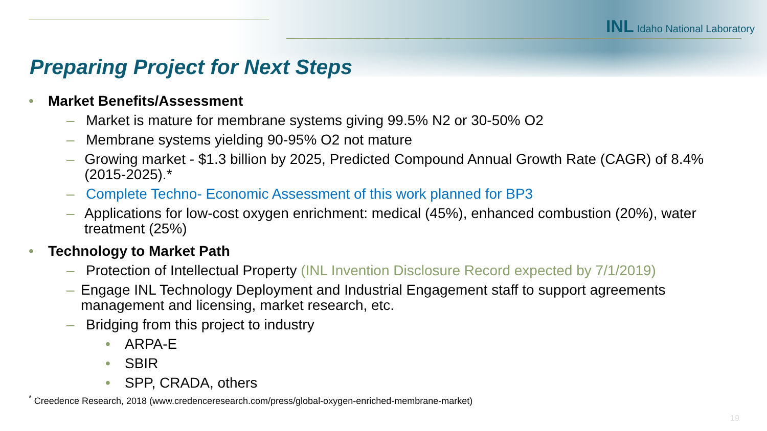INL Idaho National Laboratory
Preparing Project for Next Steps
• Market Benefits/Assessment
– Market is mature for membrane systems giving 99.5% N2 or 30-50% O2
– Membrane systems yielding 90-95% O2 not mature
– Growing market - $1.3 billion by 2025, Predicted Compound Annual Growth Rate (CAGR) of 8.4% (2015-2025).*
– Complete Techno- Economic Assessment of this work planned for BP3
– Applications for low-cost oxygen enrichment: medical (45%), enhanced combustion (20%), water treatment (25%)
• Technology to Market Path
– Protection of Intellectual Property (INL Invention Disclosure Record expected by 7/1/2019)
– Engage INL Technology Deployment and Industrial Engagement staff to support agreements management and licensing, market research, etc.
– Bridging from this project to industry
• ARPA-E
• SBIR
• SPP, CRADA, others
<sup>*</sup> Creedence Research, 2018 (www.credenceresearch.com/press/global-oxygen-enriched-membrane-market)
19